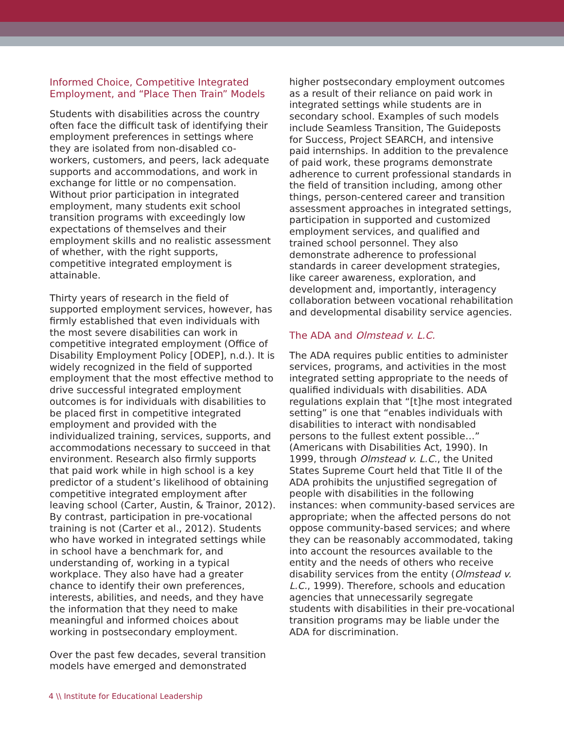Informed Choice, Competitive Integrated Employment, and “Place Then Train” Models
Students with disabilities across the country often face the difficult task of identifying their employment preferences in settings where they are isolated from non-disabled co-workers, customers, and peers, lack adequate supports and accommodations, and work in exchange for little or no compensation. Without prior participation in integrated employment, many students exit school transition programs with exceedingly low expectations of themselves and their employment skills and no realistic assessment of whether, with the right supports, competitive integrated employment is attainable.
Thirty years of research in the field of supported employment services, however, has firmly established that even individuals with the most severe disabilities can work in competitive integrated employment (Office of Disability Employment Policy [ODEP], n.d.). It is widely recognized in the field of supported employment that the most effective method to drive successful integrated employment outcomes is for individuals with disabilities to be placed first in competitive integrated employment and provided with the individualized training, services, supports, and accommodations necessary to succeed in that environment. Research also firmly supports that paid work while in high school is a key predictor of a student’s likelihood of obtaining competitive integrated employment after leaving school (Carter, Austin, & Trainor, 2012). By contrast, participation in pre-vocational training is not (Carter et al., 2012). Students who have worked in integrated settings while in school have a benchmark for, and understanding of, working in a typical workplace. They also have had a greater chance to identify their own preferences, interests, abilities, and needs, and they have the information that they need to make meaningful and informed choices about working in postsecondary employment.
Over the past few decades, several transition models have emerged and demonstrated
higher postsecondary employment outcomes as a result of their reliance on paid work in integrated settings while students are in secondary school. Examples of such models include Seamless Transition, The Guideposts for Success, Project SEARCH, and intensive paid internships. In addition to the prevalence of paid work, these programs demonstrate adherence to current professional standards in the field of transition including, among other things, person-centered career and transition assessment approaches in integrated settings, participation in supported and customized employment services, and qualified and trained school personnel. They also demonstrate adherence to professional standards in career development strategies, like career awareness, exploration, and development and, importantly, interagency collaboration between vocational rehabilitation and developmental disability service agencies.
The ADA and Olmstead v. L.C.
The ADA requires public entities to administer services, programs, and activities in the most integrated setting appropriate to the needs of qualified individuals with disabilities. ADA regulations explain that “[t]he most integrated setting” is one that “enables individuals with disabilities to interact with nondisabled persons to the fullest extent possible…” (Americans with Disabilities Act, 1990). In 1999, through Olmstead v. L.C., the United States Supreme Court held that Title II of the ADA prohibits the unjustified segregation of people with disabilities in the following instances: when community-based services are appropriate; when the affected persons do not oppose community-based services; and where they can be reasonably accommodated, taking into account the resources available to the entity and the needs of others who receive disability services from the entity (Olmstead v. L.C., 1999). Therefore, schools and education agencies that unnecessarily segregate students with disabilities in their pre-vocational transition programs may be liable under the ADA for discrimination.
4 \\ Institute for Educational Leadership